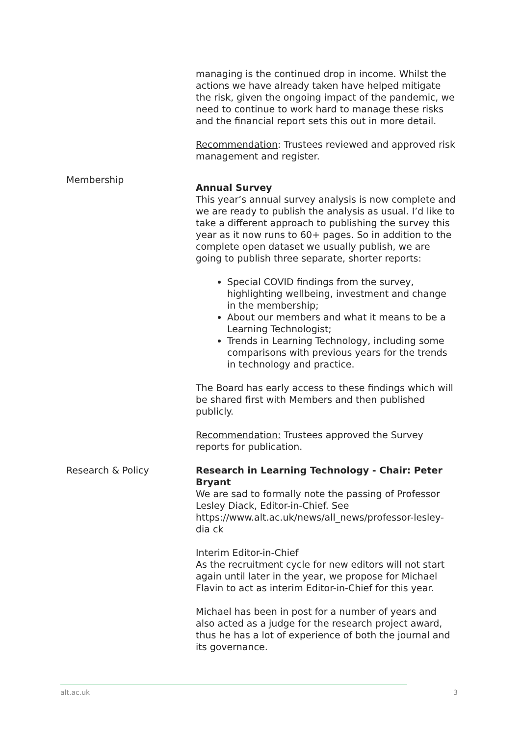| | managing is the continued drop in income. Whilst the actions we have already taken have helped mitigate the risk, given the ongoing impact of the pandemic, we need to continue to work hard to manage these risks and the financial report sets this out in more detail. Recommendation : Trustees reviewed and approved risk management and register. |
| Membership | Annual Survey This year’s annual survey analysis is now complete and we are ready to publish the analysis as usual. I’d like to take a different approach to publishing the survey this year as it now runs to 60+ pages. So in addition to the complete open dataset we usually publish, we are going to publish three separate, shorter reports: Special COVID findings from the survey, highlighting wellbeing, investment and change in the membership; About our members and what it means to be a Learning Technologist; Trends in Learning Technology, including some comparisons with previous years for the trends in technology and practice. The Board has early access to these findings which will be shared first with Members and then published publicly. Recommendation: Trustees approved the Survey reports for publication. |
| Research & Policy | Research in Learning Technology - Chair: Peter Bryant We are sad to formally note the passing of Professor Lesley Diack, Editor-in-Chief. See https://www.alt.ac.uk/news/all_news/professor-lesley-dia ck Interim Editor-in-Chief As the recruitment cycle for new editors will not start again until later in the year, we propose for Michael Flavin to act as interim Editor-in-Chief for this year. Michael has been in post for a number of years and also acted as a judge for the research project award, thus he has a lot of experience of both the journal and its governance. |
alt.ac.uk 3